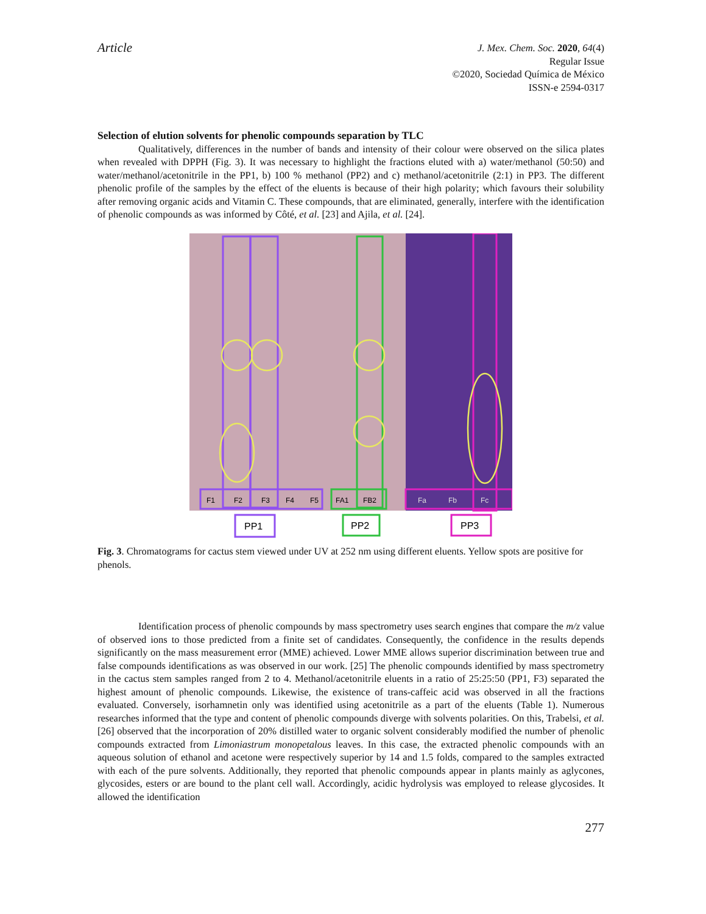Article
J. Mex. Chem. Soc. 2020, 64(4)
Regular Issue
©2020, Sociedad Química de México
ISSN-e 2594-0317
Selection of elution solvents for phenolic compounds separation by TLC
Qualitatively, differences in the number of bands and intensity of their colour were observed on the silica plates when revealed with DPPH (Fig. 3). It was necessary to highlight the fractions eluted with a) water/methanol (50:50) and water/methanol/acetonitrile in the PP1, b) 100 % methanol (PP2) and c) methanol/acetonitrile (2:1) in PP3. The different phenolic profile of the samples by the effect of the eluents is because of their high polarity; which favours their solubility after removing organic acids and Vitamin C. These compounds, that are eliminated, generally, interfere with the identification of phenolic compounds as was informed by Côté, et al. [23] and Ajila, et al. [24].
F1
F2
F3
F4
F5
FA1
FB2
Fa
Fb
Fc
PP1
PP2
PP3
Fig. 3. Chromatograms for cactus stem viewed under UV at 252 nm using different eluents. Yellow spots are positive for phenols.
Identification process of phenolic compounds by mass spectrometry uses search engines that compare the m/z value of observed ions to those predicted from a finite set of candidates. Consequently, the confidence in the results depends significantly on the mass measurement error (MME) achieved. Lower MME allows superior discrimination between true and false compounds identifications as was observed in our work. [25] The phenolic compounds identified by mass spectrometry in the cactus stem samples ranged from 2 to 4. Methanol/acetonitrile eluents in a ratio of 25:25:50 (PP1, F3) separated the highest amount of phenolic compounds. Likewise, the existence of trans-caffeic acid was observed in all the fractions evaluated. Conversely, isorhamnetin only was identified using acetonitrile as a part of the eluents (Table 1). Numerous researches informed that the type and content of phenolic compounds diverge with solvents polarities. On this, Trabelsi, et al. [26] observed that the incorporation of 20% distilled water to organic solvent considerably modified the number of phenolic compounds extracted from Limoniastrum monopetalous leaves. In this case, the extracted phenolic compounds with an aqueous solution of ethanol and acetone were respectively superior by 14 and 1.5 folds, compared to the samples extracted with each of the pure solvents. Additionally, they reported that phenolic compounds appear in plants mainly as aglycones, glycosides, esters or are bound to the plant cell wall. Accordingly, acidic hydrolysis was employed to release glycosides. It allowed the identification
277